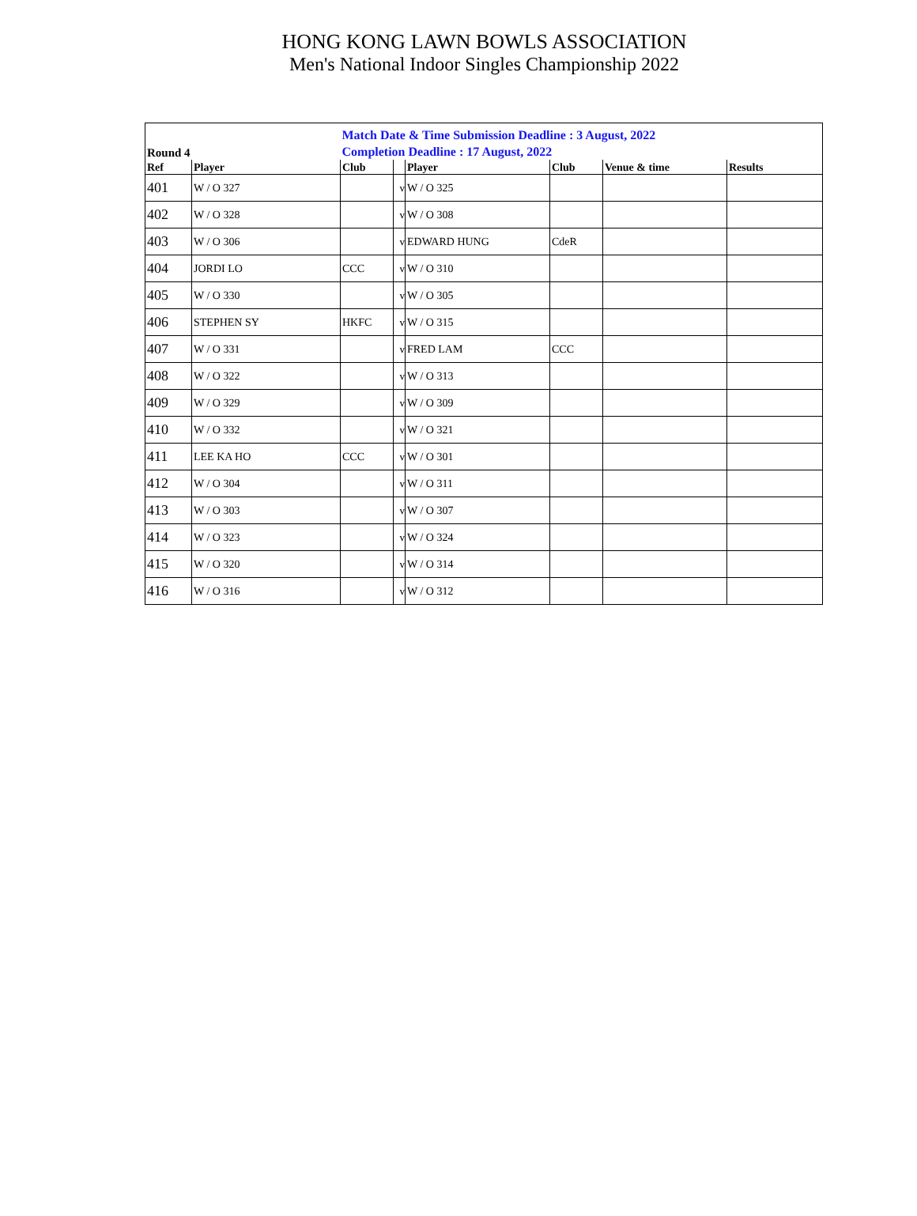HONG KONG LAWN BOWLS ASSOCIATION
Men's National Indoor Singles Championship 2022
| Round 4 | | Match Date & Time Submission Deadline : 3 August, 2022 Completion Deadline : 17 August, 2022 | | | | | |
| Ref | Player | Club | | Player | Club | Venue & time | Results |
| 401 | W / O 327 | | v | W / O 325 | | | |
| 402 | W / O 328 | | v | W / O 308 | | | |
| 403 | W / O 306 | | v | EDWARD HUNG | CdeR | | |
| 404 | JORDI LO | CCC | v | W / O 310 | | | |
| 405 | W / O 330 | | v | W / O 305 | | | |
| 406 | STEPHEN SY | HKFC | v | W / O 315 | | | |
| 407 | W / O 331 | | v | FRED LAM | CCC | | |
| 408 | W / O 322 | | v | W / O 313 | | | |
| 409 | W / O 329 | | v | W / O 309 | | | |
| 410 | W / O 332 | | v | W / O 321 | | | |
| 411 | LEE KA HO | CCC | v | W / O 301 | | | |
| 412 | W / O 304 | | v | W / O 311 | | | |
| 413 | W / O 303 | | v | W / O 307 | | | |
| 414 | W / O 323 | | v | W / O 324 | | | |
| 415 | W / O 320 | | v | W / O 314 | | | |
| 416 | W / O 316 | | v | W / O 312 | | | |